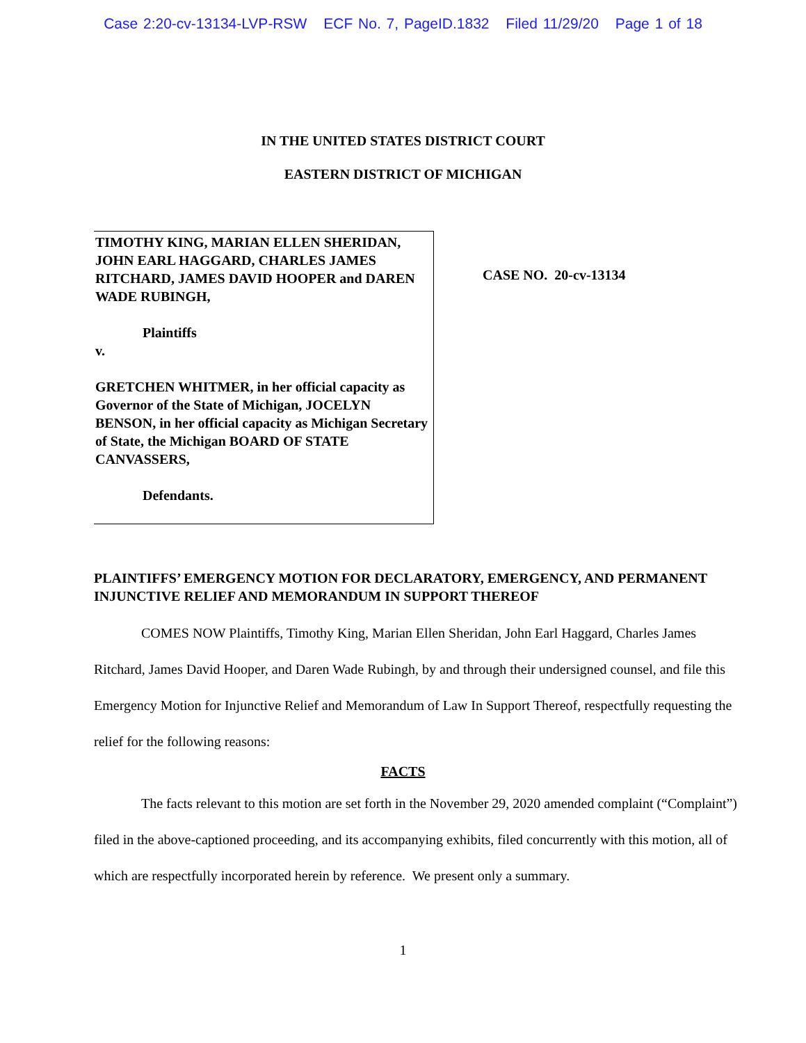Case 2:20-cv-13134-LVP-RSW ECF No. 7, PageID.1832 Filed 11/29/20 Page 1 of 18
IN THE UNITED STATES DISTRICT COURT
EASTERN DISTRICT OF MICHIGAN
TIMOTHY KING, MARIAN ELLEN SHERIDAN, JOHN EARL HAGGARD, CHARLES JAMES RITCHARD, JAMES DAVID HOOPER and DAREN WADE RUBINGH,
Plaintiffs
v.
GRETCHEN WHITMER, in her official capacity as Governor of the State of Michigan, JOCELYN BENSON, in her official capacity as Michigan Secretary of State, the Michigan BOARD OF STATE CANVASSERS,
Defendants.
CASE NO. 20-cv-13134
PLAINTIFFS’ EMERGENCY MOTION FOR DECLARATORY, EMERGENCY, AND PERMANENT INJUNCTIVE RELIEF AND MEMORANDUM IN SUPPORT THEREOF
COMES NOW Plaintiffs, Timothy King, Marian Ellen Sheridan, John Earl Haggard, Charles James Ritchard, James David Hooper, and Daren Wade Rubingh, by and through their undersigned counsel, and file this Emergency Motion for Injunctive Relief and Memorandum of Law In Support Thereof, respectfully requesting the relief for the following reasons:
FACTS
The facts relevant to this motion are set forth in the November 29, 2020 amended complaint (“Complaint”) filed in the above-captioned proceeding, and its accompanying exhibits, filed concurrently with this motion, all of which are respectfully incorporated herein by reference. We present only a summary.
1